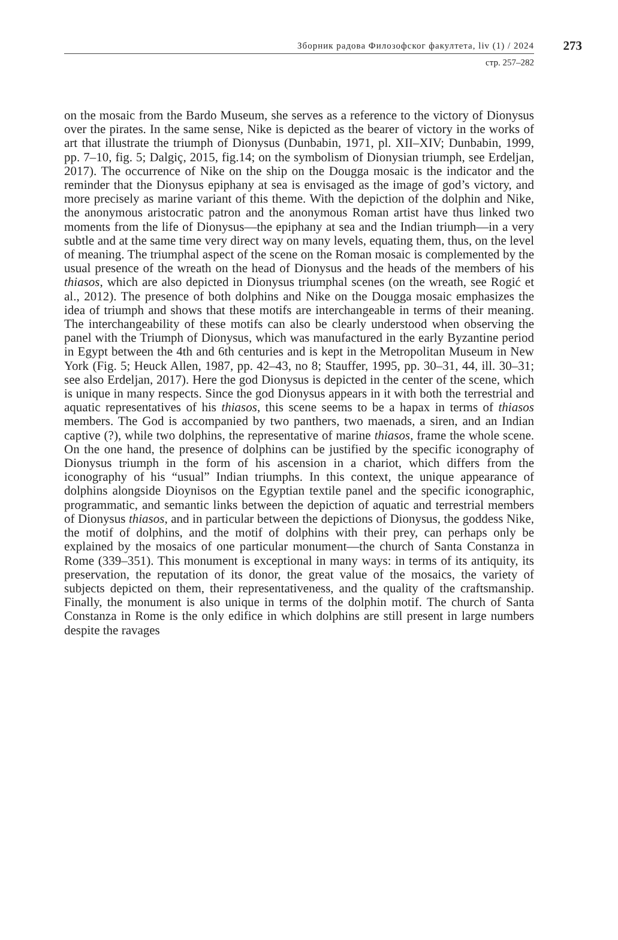Зборник радова Филозофског факултета, liv (1) / 2024 273
стр. 257–282
on the mosaic from the Bardo Museum, she serves as a reference to the victory of Dionysus over the pirates. In the same sense, Nike is depicted as the bearer of victory in the works of art that illustrate the triumph of Dionysus (Dunbabin, 1971, pl. XII–XIV; Dunbabin, 1999, pp. 7–10, fig. 5; Dalgiç, 2015, fig.14; on the symbolism of Dionysian triumph, see Erdeljan, 2017). The occurrence of Nike on the ship on the Dougga mosaic is the indicator and the reminder that the Dionysus epiphany at sea is envisaged as the image of god’s victory, and more precisely as marine variant of this theme. With the depiction of the dolphin and Nike, the anonymous aristocratic patron and the anonymous Roman artist have thus linked two moments from the life of Dionysus—the epiphany at sea and the Indian triumph—in a very subtle and at the same time very direct way on many levels, equating them, thus, on the level of meaning. The triumphal aspect of the scene on the Roman mosaic is complemented by the usual presence of the wreath on the head of Dionysus and the heads of the members of his thiasos, which are also depicted in Dionysus triumphal scenes (on the wreath, see Rogić et al., 2012). The presence of both dolphins and Nike on the Dougga mosaic emphasizes the idea of triumph and shows that these motifs are interchangeable in terms of their meaning. The interchangeability of these motifs can also be clearly understood when observing the panel with the Triumph of Dionysus, which was manufactured in the early Byzantine period in Egypt between the 4th and 6th centuries and is kept in the Metropolitan Museum in New York (Fig. 5; Heuck Allen, 1987, pp. 42–43, no 8; Stauffer, 1995, pp. 30–31, 44, ill. 30–31; see also Erdeljan, 2017). Here the god Dionysus is depicted in the center of the scene, which is unique in many respects. Since the god Dionysus appears in it with both the terrestrial and aquatic representatives of his thiasos, this scene seems to be a hapax in terms of thiasos members. The God is accompanied by two panthers, two maenads, a siren, and an Indian captive (?), while two dolphins, the representative of marine thiasos, frame the whole scene. On the one hand, the presence of dolphins can be justified by the specific iconography of Dionysus triumph in the form of his ascension in a chariot, which differs from the iconography of his “usual” Indian triumphs. In this context, the unique appearance of dolphins alongside Dioynisos on the Egyptian textile panel and the specific iconographic, programmatic, and semantic links between the depiction of aquatic and terrestrial members of Dionysus thiasos, and in particular between the depictions of Dionysus, the goddess Nike, the motif of dolphins, and the motif of dolphins with their prey, can perhaps only be explained by the mosaics of one particular monument—the church of Santa Constanza in Rome (339–351). This monument is exceptional in many ways: in terms of its antiquity, its preservation, the reputation of its donor, the great value of the mosaics, the variety of subjects depicted on them, their representativeness, and the quality of the craftsmanship. Finally, the monument is also unique in terms of the dolphin motif. The church of Santa Constanza in Rome is the only edifice in which dolphins are still present in large numbers despite the ravages